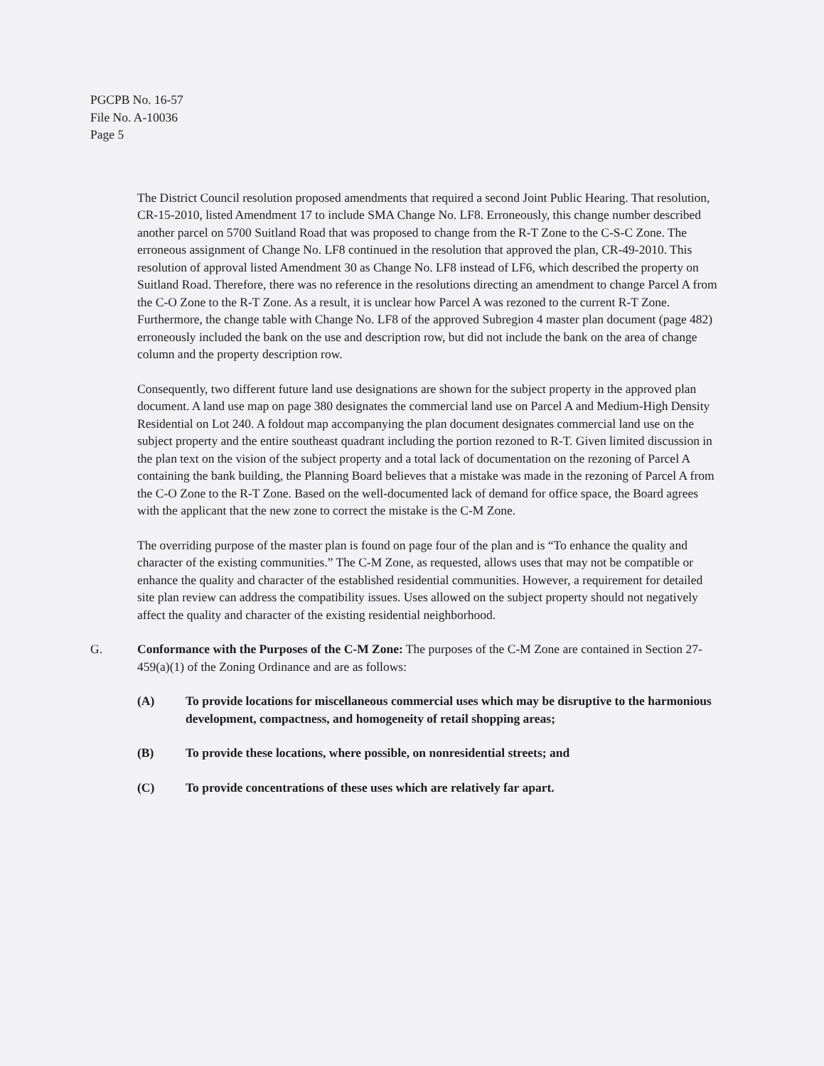PGCPB No. 16-57
File No. A-10036
Page 5
The District Council resolution proposed amendments that required a second Joint Public Hearing. That resolution, CR-15-2010, listed Amendment 17 to include SMA Change No. LF8. Erroneously, this change number described another parcel on 5700 Suitland Road that was proposed to change from the R-T Zone to the C-S-C Zone. The erroneous assignment of Change No. LF8 continued in the resolution that approved the plan, CR-49-2010. This resolution of approval listed Amendment 30 as Change No. LF8 instead of LF6, which described the property on Suitland Road. Therefore, there was no reference in the resolutions directing an amendment to change Parcel A from the C-O Zone to the R-T Zone. As a result, it is unclear how Parcel A was rezoned to the current R-T Zone. Furthermore, the change table with Change No. LF8 of the approved Subregion 4 master plan document (page 482) erroneously included the bank on the use and description row, but did not include the bank on the area of change column and the property description row.
Consequently, two different future land use designations are shown for the subject property in the approved plan document. A land use map on page 380 designates the commercial land use on Parcel A and Medium-High Density Residential on Lot 240. A foldout map accompanying the plan document designates commercial land use on the subject property and the entire southeast quadrant including the portion rezoned to R-T. Given limited discussion in the plan text on the vision of the subject property and a total lack of documentation on the rezoning of Parcel A containing the bank building, the Planning Board believes that a mistake was made in the rezoning of Parcel A from the C-O Zone to the R-T Zone. Based on the well-documented lack of demand for office space, the Board agrees with the applicant that the new zone to correct the mistake is the C-M Zone.
The overriding purpose of the master plan is found on page four of the plan and is “To enhance the quality and character of the existing communities.” The C-M Zone, as requested, allows uses that may not be compatible or enhance the quality and character of the established residential communities. However, a requirement for detailed site plan review can address the compatibility issues. Uses allowed on the subject property should not negatively affect the quality and character of the existing residential neighborhood.
G. Conformance with the Purposes of the C-M Zone: The purposes of the C-M Zone are contained in Section 27-459(a)(1) of the Zoning Ordinance and are as follows:
(A) To provide locations for miscellaneous commercial uses which may be disruptive to the harmonious development, compactness, and homogeneity of retail shopping areas;
(B) To provide these locations, where possible, on nonresidential streets; and
(C) To provide concentrations of these uses which are relatively far apart.